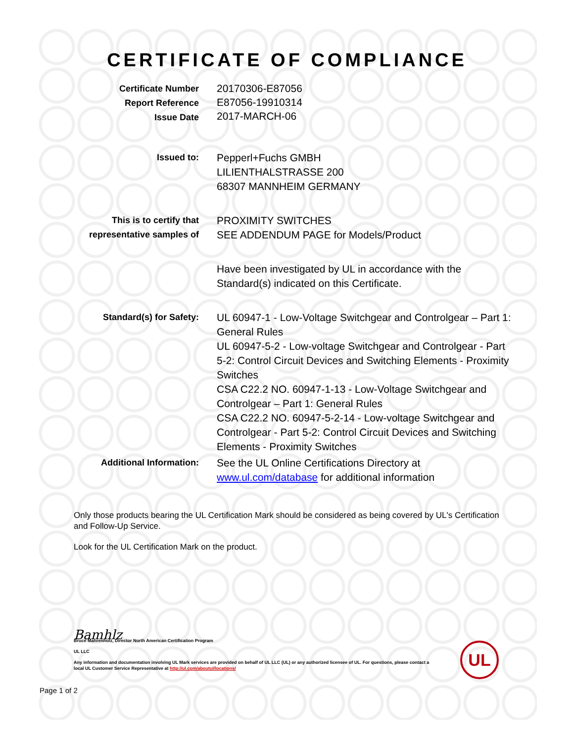CERTIFICATE OF COMPLIANCE
Certificate Number
Report Reference
Issue Date
20170306-E87056
E87056-19910314
2017-MARCH-06
Issued to:
Pepperl+Fuchs GMBH
LILIENTHALSTRASSE 200
68307 MANNHEIM GERMANY
This is to certify that
representative samples of
PROXIMITY SWITCHES
SEE ADDENDUM PAGE for Models/Product
Have been investigated by UL in accordance with the Standard(s) indicated on this Certificate.
Standard(s) for Safety:
UL 60947-1 - Low-Voltage Switchgear and Controlgear – Part 1: General Rules
UL 60947-5-2 - Low-voltage Switchgear and Controlgear - Part 5-2: Control Circuit Devices and Switching Elements - Proximity Switches
CSA C22.2 NO. 60947-1-13 - Low-Voltage Switchgear and Controlgear – Part 1: General Rules
CSA C22.2 NO. 60947-5-2-14 - Low-voltage Switchgear and Controlgear - Part 5-2: Control Circuit Devices and Switching Elements - Proximity Switches
Additional Information:
See the UL Online Certifications Directory at www.ul.com/database for additional information
Only those products bearing the UL Certification Mark should be considered as being covered by UL's Certification and Follow-Up Service.
Look for the UL Certification Mark on the product.
Bamhlz
Bruce Mahrenholz, Director North American Certification Program
UL LLC
Any information and documentation involving UL Mark services are provided on behalf of UL LLC (UL) or any authorized licensee of UL. For questions, please contact a local UL Customer Service Representative at http://ul.com/aboutul/locations/
UL
Page 1 of 2